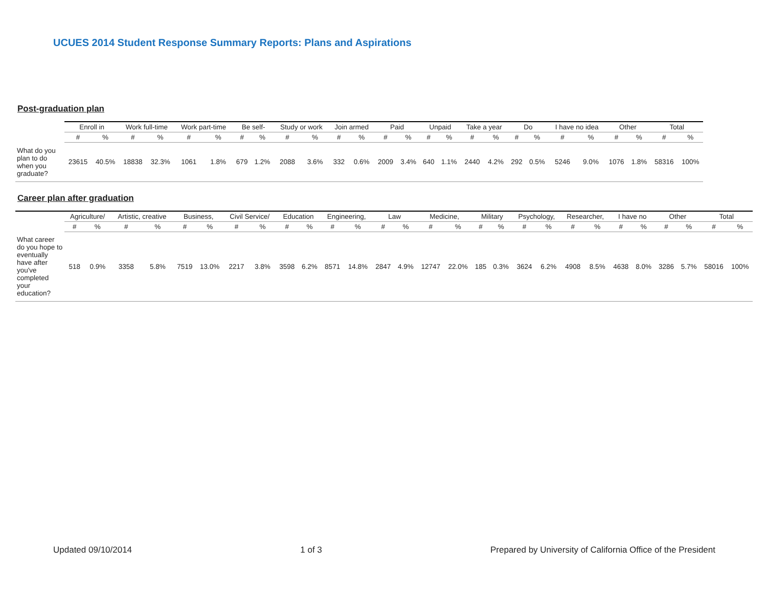UCUES 2014 Student Response Summary Reports: Plans and Aspirations
Post-graduation plan
| | Enroll in | | Work full-time | | Work part-time | | Be self- | | Study or work | | Join armed | | Paid | | Unpaid | | Take a year | | Do | | I have no idea | | Other | | Total | |
| --- | --- | --- | --- | --- | --- | --- | --- | --- | --- | --- | --- | --- | --- | --- | --- | --- | --- | --- | --- | --- | --- | --- | --- | --- | --- | --- |
| | # | % | # | % | # | % | # | % | # | % | # | % | # | % | # | % | # | % | # | % | # | % | # | % | # | % |
| What do you plan to do when you graduate? | 23615 | 40.5% | 18838 | 32.3% | 1061 | 1.8% | 679 | 1.2% | 2088 | 3.6% | 332 | 0.6% | 2009 | 3.4% | 640 | 1.1% | 2440 | 4.2% | 292 | 0.5% | 5246 | 9.0% | 1076 | 1.8% | 58316 | 100% |
Career plan after graduation
| | Agriculture/ | | Artistic, creative | | Business, | | Civil Service/ | | Education | | Engineering, | | Law | | Medicine, | | Military | | Psychology, | | Researcher, | | I have no | | Other | | Total | |
| --- | --- | --- | --- | --- | --- | --- | --- | --- | --- | --- | --- | --- | --- | --- | --- | --- | --- | --- | --- | --- | --- | --- | --- | --- | --- | --- | --- | --- |
| | # | % | # | % | # | % | # | % | # | % | # | % | # | % | # | % | # | % | # | % | # | % | # | % | # | % | # | % |
| What career do you hope to eventually have after you've completed your education? | 518 | 0.9% | 3358 | 5.8% | 7519 | 13.0% | 2217 | 3.8% | 3598 | 6.2% | 8571 | 14.8% | 2847 | 4.9% | 12747 | 22.0% | 185 | 0.3% | 3624 | 6.2% | 4908 | 8.5% | 4638 | 8.0% | 3286 | 5.7% | 58016 | 100% |
Updated 09/10/2014 1 of 3 Prepared by University of California Office of the President